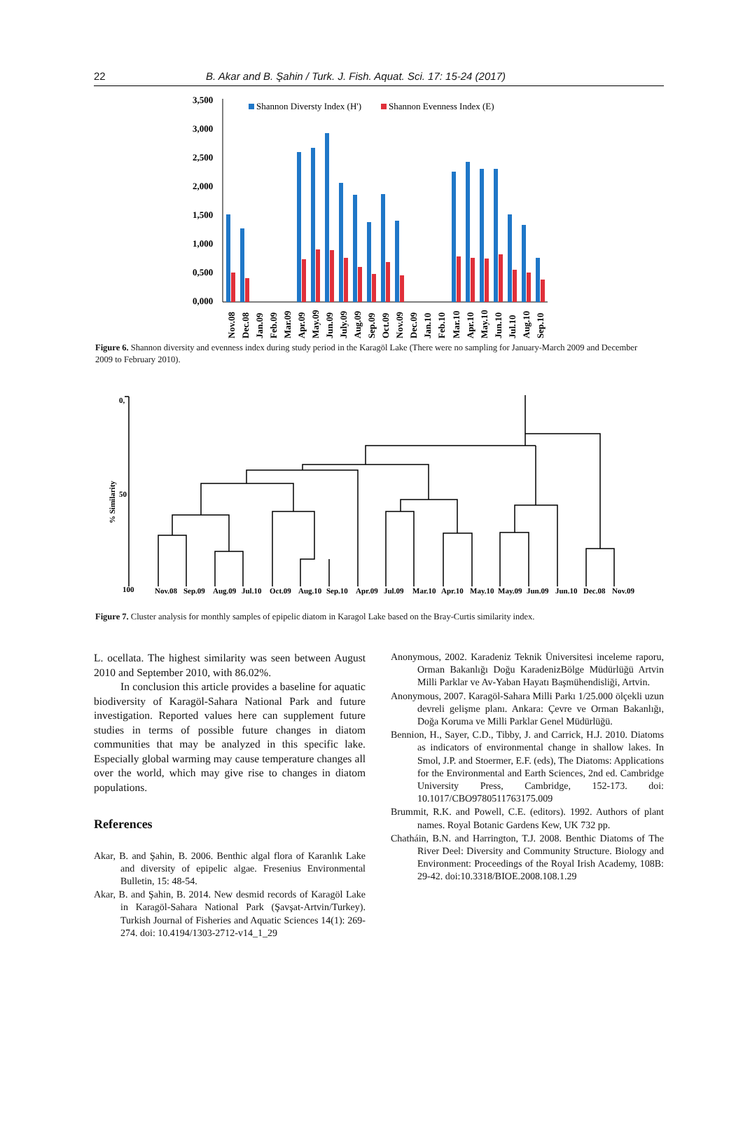22 B. Akar and B. Şahin / Turk. J. Fish. Aquat. Sci. 17: 15-24 (2017)
3,500
3,000
2,500
2,000
1,500
1,000
0,500
0,000
Shannon Diversty Index (H')
Shannon Evenness Index (E)
Nov.08
Dec.08
Jan.09
Feb.09
Mar.09
Apr.09
May.09
Jun.09
July.09
Aug.09
Sep.09
Oct.09
Nov.09
Dec.09
Jan.10
Feb.10
Mar.10
Apr.10
May.10
Jun.10
Jul.10
Aug.10
Sep.10
Figure 6. Shannon diversity and evenness index during study period in the Karagöl Lake (There were no sampling for January-March 2009 and December 2009 to February 2010).
0,
50
100
% Similarity
Nov.08
Sep.09
Aug.09
Jul.10
Oct.09
Aug.10
Sep.10
Apr.09
Jul.09
Mar.10
Apr.10
May.10
May.09
Jun.09
Jun.10
Dec.08
Nov.09
Figure 7. Cluster analysis for monthly samples of epipelic diatom in Karagol Lake based on the Bray-Curtis similarity index.
L. ocellata. The highest similarity was seen between August 2010 and September 2010, with 86.02%.
In conclusion this article provides a baseline for aquatic biodiversity of Karagöl-Sahara National Park and future investigation. Reported values here can supplement future studies in terms of possible future changes in diatom communities that may be analyzed in this specific lake. Especially global warming may cause temperature changes all over the world, which may give rise to changes in diatom populations.
References
Akar, B. and Şahin, B. 2006. Benthic algal flora of Karanlık Lake and diversity of epipelic algae. Fresenius Environmental Bulletin, 15: 48-54.
Akar, B. and Şahin, B. 2014. New desmid records of Karagöl Lake in Karagöl-Sahara National Park (Şavşat-Artvin/Turkey). Turkish Journal of Fisheries and Aquatic Sciences 14(1): 269-274. doi: 10.4194/1303-2712-v14_1_29
Anonymous, 2002. Karadeniz Teknik Üniversitesi inceleme raporu, Orman Bakanlığı Doğu KaradenizBölge Müdürlüğü Artvin Milli Parklar ve Av-Yaban Hayatı Başmühendisliği, Artvin.
Anonymous, 2007. Karagöl-Sahara Milli Parkı 1/25.000 ölçekli uzun devreli gelişme planı. Ankara: Çevre ve Orman Bakanlığı, Doğa Koruma ve Milli Parklar Genel Müdürlüğü.
Bennion, H., Sayer, C.D., Tibby, J. and Carrick, H.J. 2010. Diatoms as indicators of environmental change in shallow lakes. In Smol, J.P. and Stoermer, E.F. (eds), The Diatoms: Applications for the Environmental and Earth Sciences, 2nd ed. Cambridge University Press, Cambridge, 152-173. doi: 10.1017/CBO9780511763175.009
Brummit, R.K. and Powell, C.E. (editors). 1992. Authors of plant names. Royal Botanic Gardens Kew, UK 732 pp.
Chatháin, B.N. and Harrington, T.J. 2008. Benthic Diatoms of The River Deel: Diversity and Community Structure. Biology and Environment: Proceedings of the Royal Irish Academy, 108B: 29-42. doi:10.3318/BIOE.2008.108.1.29